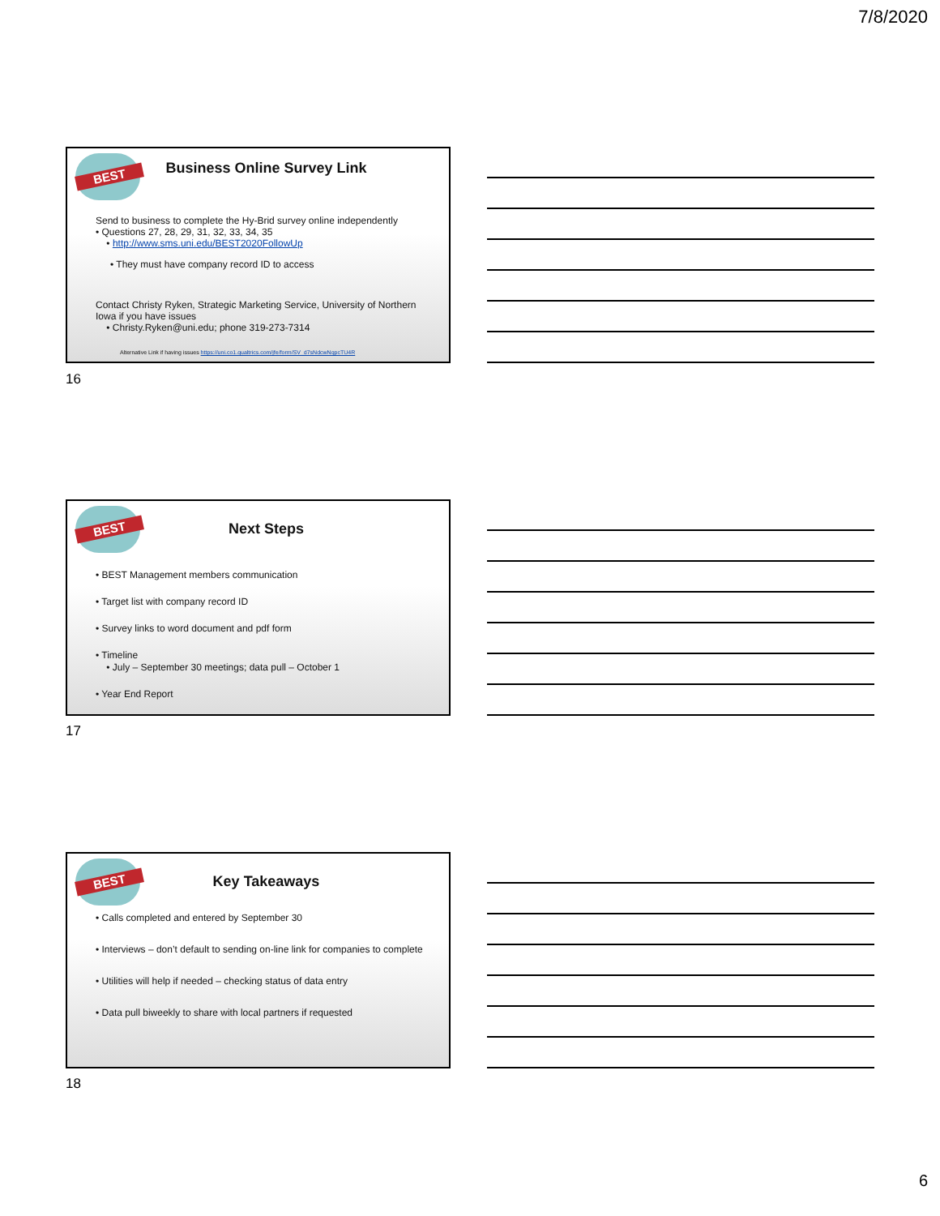7/8/2020
BEST
Business Online Survey Link
Send to business to complete the Hy-Brid survey online independently
• Questions 27, 28, 29, 31, 32, 33, 34, 35
• http://www.sms.uni.edu/BEST2020FollowUp
• They must have company record ID to access
Contact Christy Ryken, Strategic Marketing Service, University of Northern Iowa if you have issues
• Christy.Ryken@uni.edu; phone 319-273-7314
Alternative Link if having issues https://uni.co1.qualtrics.com/jfe/form/SV_d7sNdcwNqpcTU4R
16
BEST
Next Steps
• BEST Management members communication
• Target list with company record ID
• Survey links to word document and pdf form
• Timeline
• July – September 30 meetings; data pull – October 1
• Year End Report
17
BEST
Key Takeaways
• Calls completed and entered by September 30
• Interviews – don’t default to sending on-line link for companies to complete
• Utilities will help if needed – checking status of data entry
• Data pull biweekly to share with local partners if requested
18
6